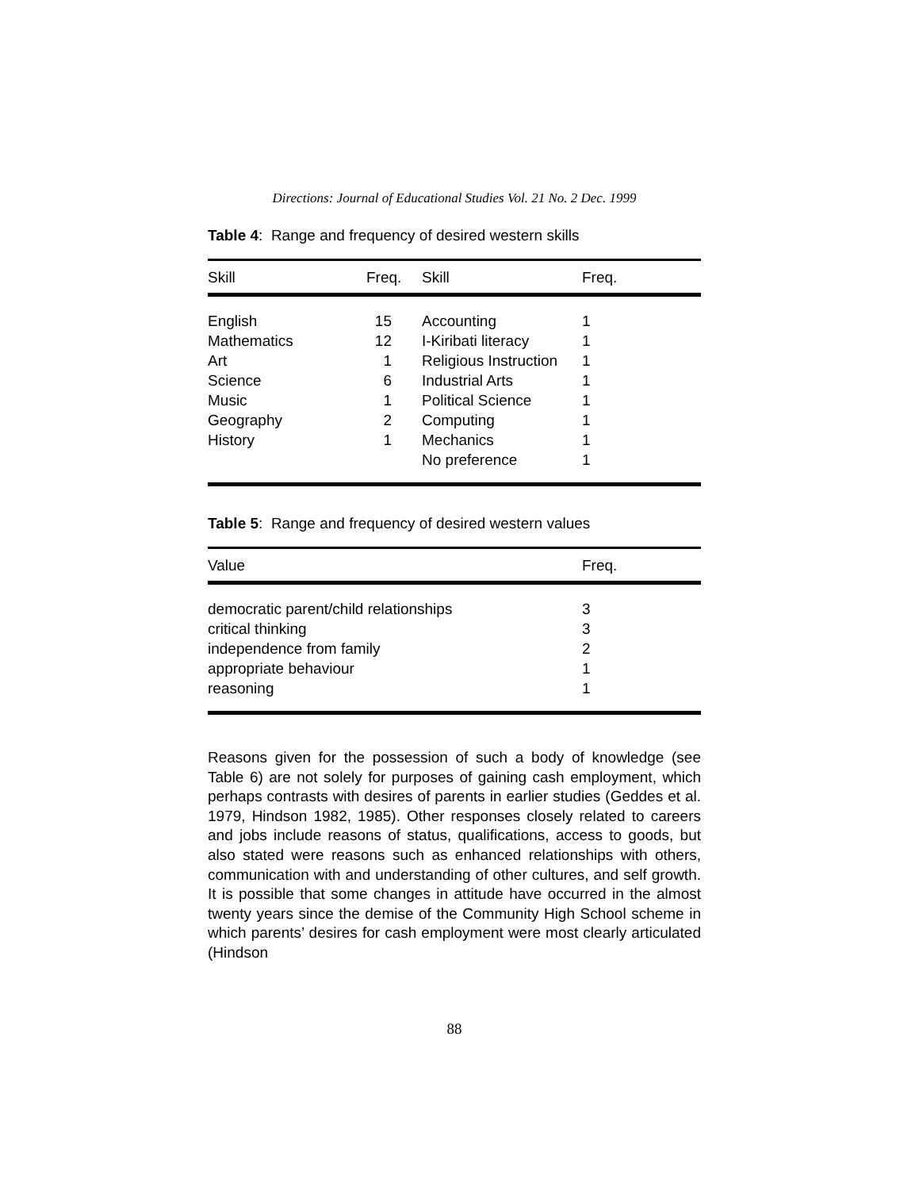Directions: Journal of Educational Studies Vol. 21 No. 2 Dec. 1999
Table 4: Range and frequency of desired western skills
| Skill | Freq. | Skill | Freq. |
| --- | --- | --- | --- |
| English | 15 | Accounting | 1 |
| Mathematics | 12 | I-Kiribati literacy | 1 |
| Art | 1 | Religious Instruction | 1 |
| Science | 6 | Industrial Arts | 1 |
| Music | 1 | Political Science | 1 |
| Geography | 2 | Computing | 1 |
| History | 1 | Mechanics | 1 |
| | | No preference | 1 |
Table 5: Range and frequency of desired western values
| Value | Freq. |
| --- | --- |
| democratic parent/child relationships | 3 |
| critical thinking | 3 |
| independence from family | 2 |
| appropriate behaviour | 1 |
| reasoning | 1 |
Reasons given for the possession of such a body of knowledge (see Table 6) are not solely for purposes of gaining cash employment, which perhaps contrasts with desires of parents in earlier studies (Geddes et al. 1979, Hindson 1982, 1985). Other responses closely related to careers and jobs include reasons of status, qualifications, access to goods, but also stated were reasons such as enhanced relationships with others, communication with and understanding of other cultures, and self growth. It is possible that some changes in attitude have occurred in the almost twenty years since the demise of the Community High School scheme in which parents’ desires for cash employment were most clearly articulated (Hindson
88